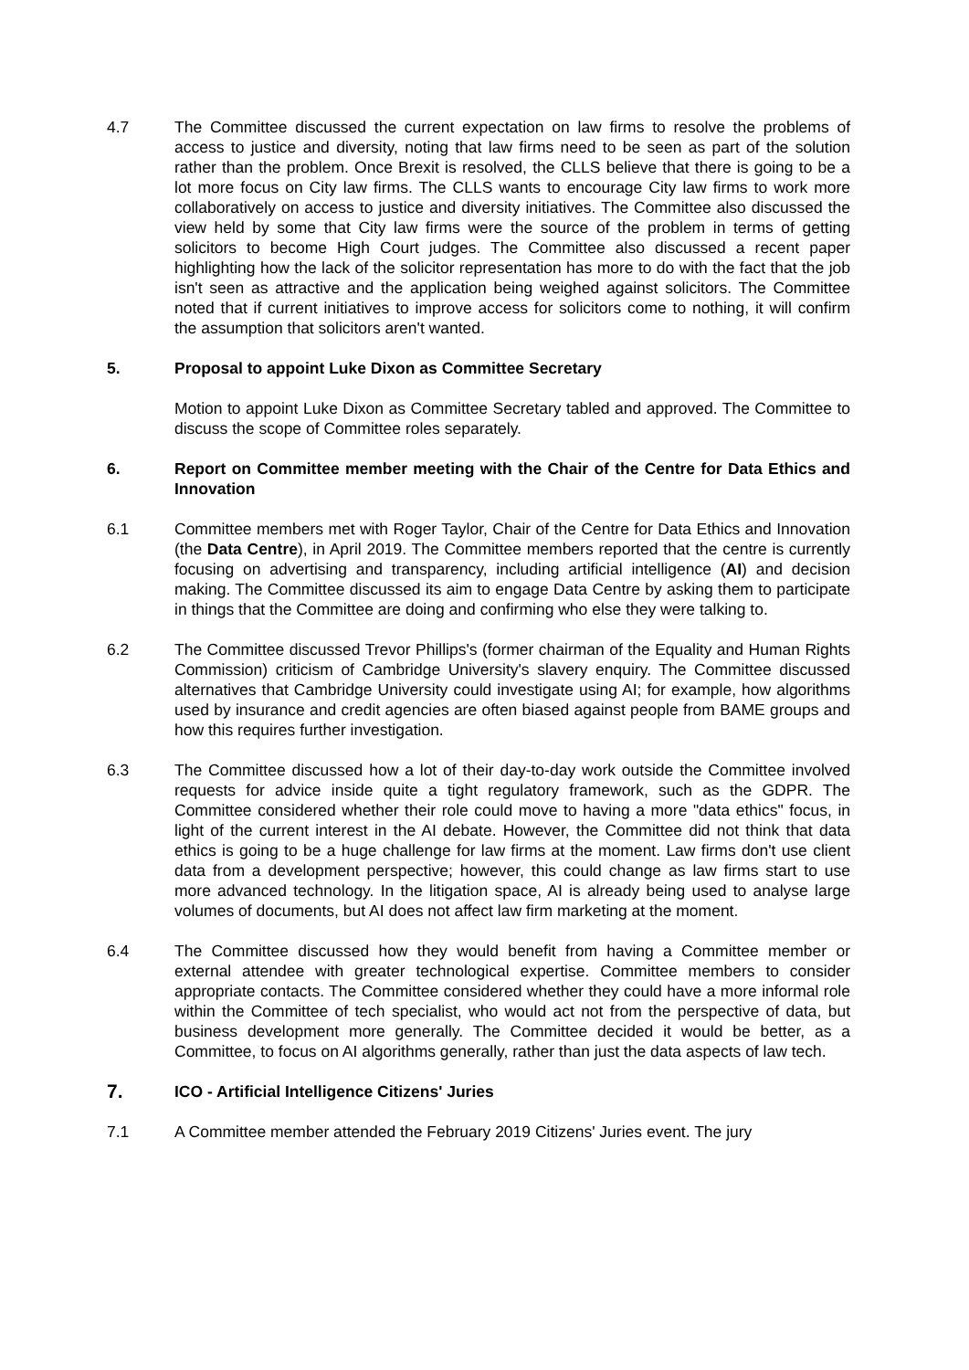4.7 The Committee discussed the current expectation on law firms to resolve the problems of access to justice and diversity, noting that law firms need to be seen as part of the solution rather than the problem. Once Brexit is resolved, the CLLS believe that there is going to be a lot more focus on City law firms. The CLLS wants to encourage City law firms to work more collaboratively on access to justice and diversity initiatives. The Committee also discussed the view held by some that City law firms were the source of the problem in terms of getting solicitors to become High Court judges. The Committee also discussed a recent paper highlighting how the lack of the solicitor representation has more to do with the fact that the job isn't seen as attractive and the application being weighed against solicitors. The Committee noted that if current initiatives to improve access for solicitors come to nothing, it will confirm the assumption that solicitors aren't wanted.
5. Proposal to appoint Luke Dixon as Committee Secretary
Motion to appoint Luke Dixon as Committee Secretary tabled and approved. The Committee to discuss the scope of Committee roles separately.
6. Report on Committee member meeting with the Chair of the Centre for Data Ethics and Innovation
6.1 Committee members met with Roger Taylor, Chair of the Centre for Data Ethics and Innovation (the Data Centre), in April 2019. The Committee members reported that the centre is currently focusing on advertising and transparency, including artificial intelligence (AI) and decision making. The Committee discussed its aim to engage Data Centre by asking them to participate in things that the Committee are doing and confirming who else they were talking to.
6.2 The Committee discussed Trevor Phillips's (former chairman of the Equality and Human Rights Commission) criticism of Cambridge University's slavery enquiry. The Committee discussed alternatives that Cambridge University could investigate using AI; for example, how algorithms used by insurance and credit agencies are often biased against people from BAME groups and how this requires further investigation.
6.3 The Committee discussed how a lot of their day-to-day work outside the Committee involved requests for advice inside quite a tight regulatory framework, such as the GDPR. The Committee considered whether their role could move to having a more "data ethics" focus, in light of the current interest in the AI debate. However, the Committee did not think that data ethics is going to be a huge challenge for law firms at the moment. Law firms don't use client data from a development perspective; however, this could change as law firms start to use more advanced technology. In the litigation space, AI is already being used to analyse large volumes of documents, but AI does not affect law firm marketing at the moment.
6.4 The Committee discussed how they would benefit from having a Committee member or external attendee with greater technological expertise. Committee members to consider appropriate contacts. The Committee considered whether they could have a more informal role within the Committee of tech specialist, who would act not from the perspective of data, but business development more generally. The Committee decided it would be better, as a Committee, to focus on AI algorithms generally, rather than just the data aspects of law tech.
7.
ICO - Artificial Intelligence Citizens' Juries
7.1 A Committee member attended the February 2019 Citizens' Juries event. The jury